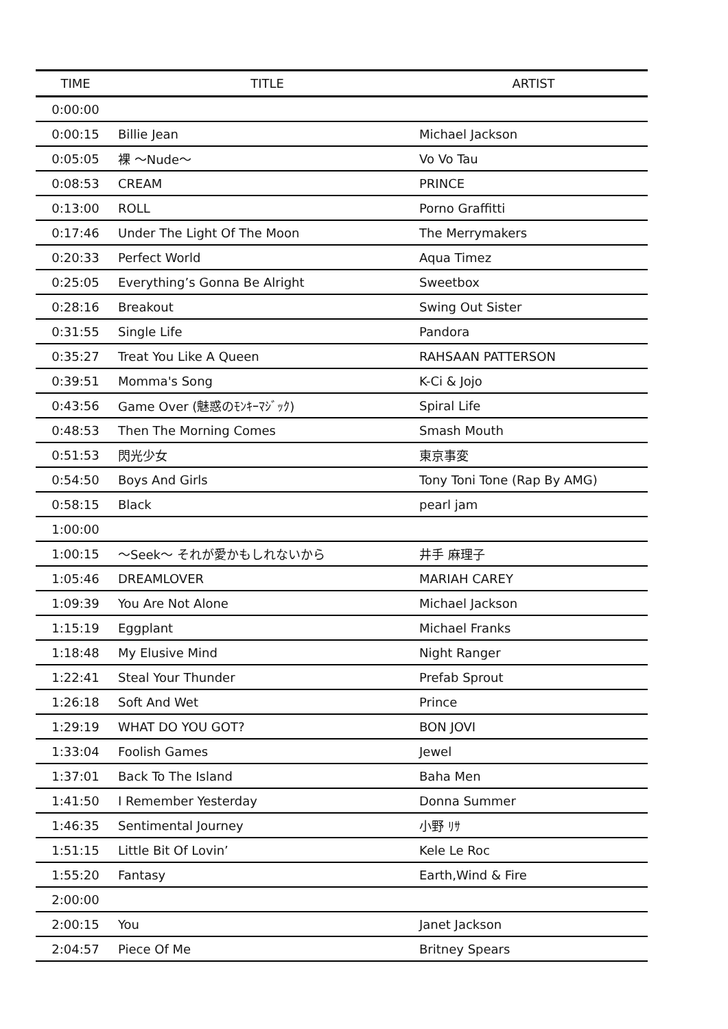| TIME | TITLE | ARTIST |
| --- | --- | --- |
| 0:00:00 | | |
| 0:00:15 | Billie Jean | Michael Jackson |
| 0:05:05 | 裸 〜Nude〜 | Vo Vo Tau |
| 0:08:53 | CREAM | PRINCE |
| 0:13:00 | ROLL | Porno Graffitti |
| 0:17:46 | Under The Light Of The Moon | The Merrymakers |
| 0:20:33 | Perfect World | Aqua Timez |
| 0:25:05 | Everything’s Gonna Be Alright | Sweetbox |
| 0:28:16 | Breakout | Swing Out Sister |
| 0:31:55 | Single Life | Pandora |
| 0:35:27 | Treat You Like A Queen | RAHSAAN PATTERSON |
| 0:39:51 | Momma's Song | K-Ci & Jojo |
| 0:43:56 | Game Over (魅惑のﾓﾝｷｰﾏｼﾞｯｸ) | Spiral Life |
| 0:48:53 | Then The Morning Comes | Smash Mouth |
| 0:51:53 | 閃光少女 | 東京事変 |
| 0:54:50 | Boys And Girls | Tony Toni Tone (Rap By AMG) |
| 0:58:15 | Black | pearl jam |
| 1:00:00 | | |
| 1:00:15 | 〜Seek〜 それが愛かもしれないから | 井手 麻理子 |
| 1:05:46 | DREAMLOVER | MARIAH CAREY |
| 1:09:39 | You Are Not Alone | Michael Jackson |
| 1:15:19 | Eggplant | Michael Franks |
| 1:18:48 | My Elusive Mind | Night Ranger |
| 1:22:41 | Steal Your Thunder | Prefab Sprout |
| 1:26:18 | Soft And Wet | Prince |
| 1:29:19 | WHAT DO YOU GOT? | BON JOVI |
| 1:33:04 | Foolish Games | Jewel |
| 1:37:01 | Back To The Island | Baha Men |
| 1:41:50 | I Remember Yesterday | Donna Summer |
| 1:46:35 | Sentimental Journey | 小野 ﾘｻ |
| 1:51:15 | Little Bit Of Lovin’ | Kele Le Roc |
| 1:55:20 | Fantasy | Earth,Wind & Fire |
| 2:00:00 | | |
| 2:00:15 | You | Janet Jackson |
| 2:04:57 | Piece Of Me | Britney Spears |